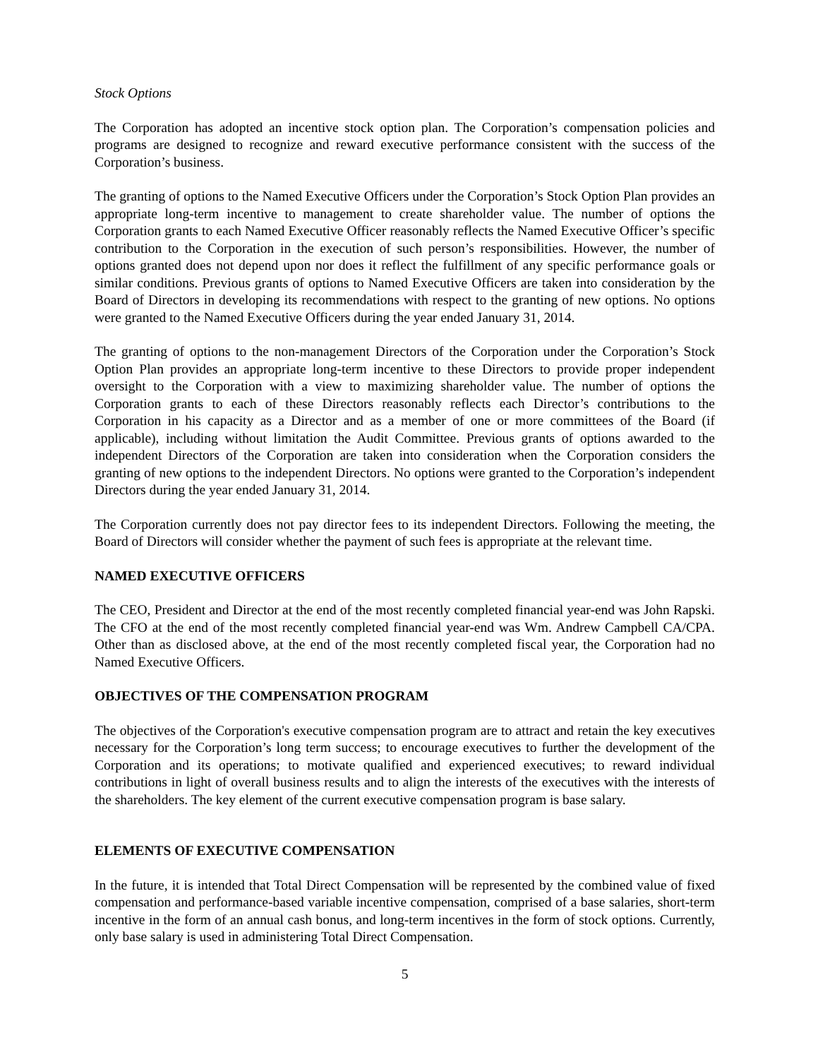Stock Options
The Corporation has adopted an incentive stock option plan. The Corporation’s compensation policies and programs are designed to recognize and reward executive performance consistent with the success of the Corporation’s business.
The granting of options to the Named Executive Officers under the Corporation’s Stock Option Plan provides an appropriate long-term incentive to management to create shareholder value. The number of options the Corporation grants to each Named Executive Officer reasonably reflects the Named Executive Officer’s specific contribution to the Corporation in the execution of such person’s responsibilities. However, the number of options granted does not depend upon nor does it reflect the fulfillment of any specific performance goals or similar conditions. Previous grants of options to Named Executive Officers are taken into consideration by the Board of Directors in developing its recommendations with respect to the granting of new options. No options were granted to the Named Executive Officers during the year ended January 31, 2014.
The granting of options to the non-management Directors of the Corporation under the Corporation’s Stock Option Plan provides an appropriate long-term incentive to these Directors to provide proper independent oversight to the Corporation with a view to maximizing shareholder value. The number of options the Corporation grants to each of these Directors reasonably reflects each Director’s contributions to the Corporation in his capacity as a Director and as a member of one or more committees of the Board (if applicable), including without limitation the Audit Committee. Previous grants of options awarded to the independent Directors of the Corporation are taken into consideration when the Corporation considers the granting of new options to the independent Directors. No options were granted to the Corporation’s independent Directors during the year ended January 31, 2014.
The Corporation currently does not pay director fees to its independent Directors. Following the meeting, the Board of Directors will consider whether the payment of such fees is appropriate at the relevant time.
NAMED EXECUTIVE OFFICERS
The CEO, President and Director at the end of the most recently completed financial year-end was John Rapski. The CFO at the end of the most recently completed financial year-end was Wm. Andrew Campbell CA/CPA. Other than as disclosed above, at the end of the most recently completed fiscal year, the Corporation had no Named Executive Officers.
OBJECTIVES OF THE COMPENSATION PROGRAM
The objectives of the Corporation's executive compensation program are to attract and retain the key executives necessary for the Corporation’s long term success; to encourage executives to further the development of the Corporation and its operations; to motivate qualified and experienced executives; to reward individual contributions in light of overall business results and to align the interests of the executives with the interests of the shareholders. The key element of the current executive compensation program is base salary.
ELEMENTS OF EXECUTIVE COMPENSATION
In the future, it is intended that Total Direct Compensation will be represented by the combined value of fixed compensation and performance-based variable incentive compensation, comprised of a base salaries, short-term incentive in the form of an annual cash bonus, and long-term incentives in the form of stock options. Currently, only base salary is used in administering Total Direct Compensation.
5